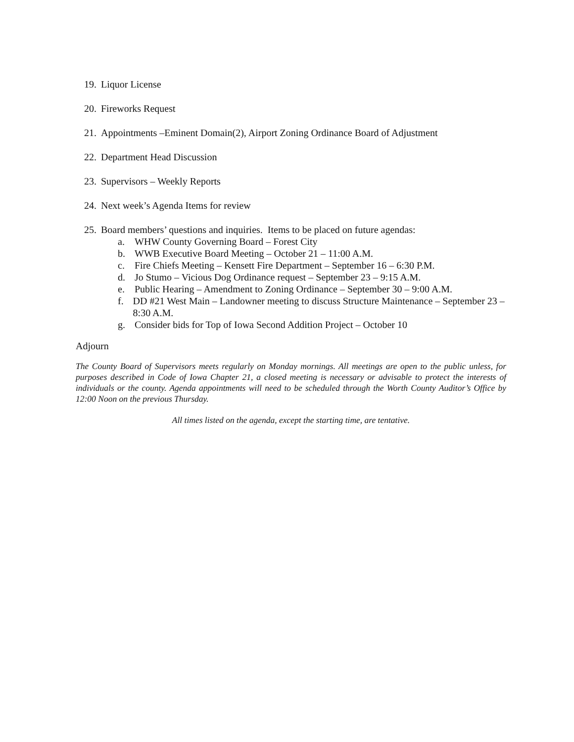19. Liquor License
20. Fireworks Request
21. Appointments –Eminent Domain(2), Airport Zoning Ordinance Board of Adjustment
22. Department Head Discussion
23. Supervisors – Weekly Reports
24. Next week’s Agenda Items for review
25. Board members’ questions and inquiries. Items to be placed on future agendas:
a. WHW County Governing Board – Forest City
b. WWB Executive Board Meeting – October 21 – 11:00 A.M.
c. Fire Chiefs Meeting – Kensett Fire Department – September 16 – 6:30 P.M.
d. Jo Stumo – Vicious Dog Ordinance request – September 23 – 9:15 A.M.
e. Public Hearing – Amendment to Zoning Ordinance – September 30 – 9:00 A.M.
f. DD #21 West Main – Landowner meeting to discuss Structure Maintenance – September 23 – 8:30 A.M.
g. Consider bids for Top of Iowa Second Addition Project – October 10
Adjourn
The County Board of Supervisors meets regularly on Monday mornings. All meetings are open to the public unless, for purposes described in Code of Iowa Chapter 21, a closed meeting is necessary or advisable to protect the interests of individuals or the county. Agenda appointments will need to be scheduled through the Worth County Auditor’s Office by 12:00 Noon on the previous Thursday.
All times listed on the agenda, except the starting time, are tentative.